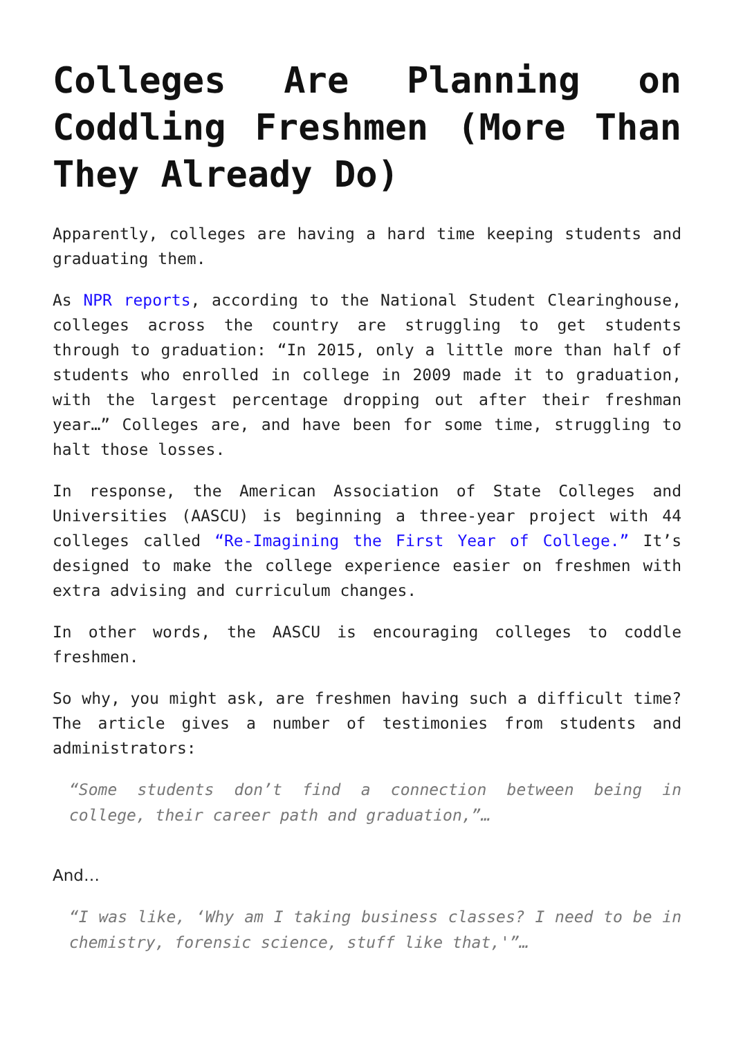Colleges Are Planning on Coddling Freshmen (More Than They Already Do)
Apparently, colleges are having a hard time keeping students and graduating them.
As NPR reports, according to the National Student Clearinghouse, colleges across the country are struggling to get students through to graduation: “In 2015, only a little more than half of students who enrolled in college in 2009 made it to graduation, with the largest percentage dropping out after their freshman year…” Colleges are, and have been for some time, struggling to halt those losses.
In response, the American Association of State Colleges and Universities (AASCU) is beginning a three-year project with 44 colleges called “Re-Imagining the First Year of College.” It’s designed to make the college experience easier on freshmen with extra advising and curriculum changes.
In other words, the AASCU is encouraging colleges to coddle freshmen.
So why, you might ask, are freshmen having such a difficult time? The article gives a number of testimonies from students and administrators:
“Some students don’t find a connection between being in college, their career path and graduation,”…
And…
“I was like, ‘Why am I taking business classes? I need to be in chemistry, forensic science, stuff like that,'”…